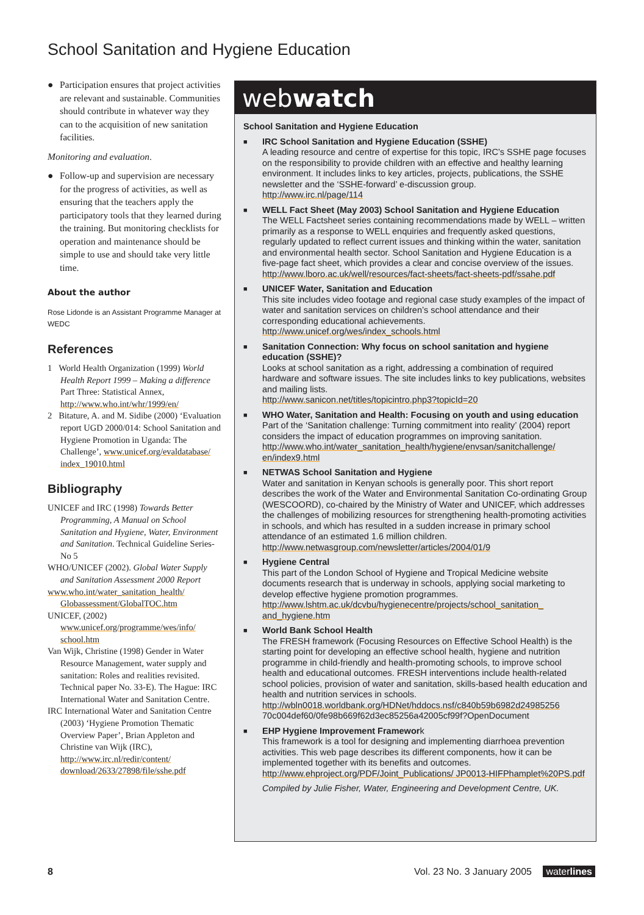School Sanitation and Hygiene Education
● Participation ensures that project activities are relevant and sustainable. Communities should contribute in whatever way they can to the acquisition of new sanitation facilities.
Monitoring and evaluation.
● Follow-up and supervision are necessary for the progress of activities, as well as ensuring that the teachers apply the participatory tools that they learned during the training. But monitoring checklists for operation and maintenance should be simple to use and should take very little time.
About the author
Rose Lidonde is an Assistant Programme Manager at WEDC
References
1 World Health Organization (1999) World Health Report 1999 – Making a difference Part Three: Statistical Annex, http://www.who.int/whr/1999/en/
2 Bitature, A. and M. Sidibe (2000) ‘Evaluation report UGD 2000/014: School Sanitation and Hygiene Promotion in Uganda: The Challenge’, www.unicef.org/evaldatabase/ index_19010.html
Bibliography
UNICEF and IRC (1998) Towards Better Programming, A Manual on School Sanitation and Hygiene, Water, Environment and Sanitation. Technical Guideline Series-No 5
WHO/UNICEF (2002). Global Water Supply and Sanitation Assessment 2000 Report
www.who.int/water_sanitation_health/ Globassessment/GlobalTOC.htm
UNICEF, (2002) www.unicef.org/programme/wes/info/ school.htm
Van Wijk, Christine (1998) Gender in Water Resource Management, water supply and sanitation: Roles and realities revisited. Technical paper No. 33-E). The Hague: IRC International Water and Sanitation Centre.
IRC International Water and Sanitation Centre (2003) ‘Hygiene Promotion Thematic Overview Paper’, Brian Appleton and Christine van Wijk (IRC), http://www.irc.nl/redir/content/ download/2633/27898/file/sshe.pdf
webwatch
School Sanitation and Hygiene Education
■ IRC School Sanitation and Hygiene Education (SSHE)
A leading resource and centre of expertise for this topic, IRC’s SSHE page focuses on the responsibility to provide children with an effective and healthy learning environment. It includes links to key articles, projects, publications, the SSHE newsletter and the ‘SSHE-forward’ e-discussion group.
http://www.irc.nl/page/114
■ WELL Fact Sheet (May 2003) School Sanitation and Hygiene Education
The WELL Factsheet series containing recommendations made by WELL – written primarily as a response to WELL enquiries and frequently asked questions, regularly updated to reflect current issues and thinking within the water, sanitation and environmental health sector. School Sanitation and Hygiene Education is a five-page fact sheet, which provides a clear and concise overview of the issues.
http://www.lboro.ac.uk/well/resources/fact-sheets/fact-sheets-pdf/ssahe.pdf
■ UNICEF Water, Sanitation and Education
This site includes video footage and regional case study examples of the impact of water and sanitation services on children’s school attendance and their corresponding educational achievements.
http://www.unicef.org/wes/index_schools.html
■ Sanitation Connection: Why focus on school sanitation and hygiene education (SSHE)?
Looks at school sanitation as a right, addressing a combination of required hardware and software issues. The site includes links to key publications, websites and mailing lists.
http://www.sanicon.net/titles/topicintro.php3?topicId=20
■ WHO Water, Sanitation and Health: Focusing on youth and using education
Part of the ‘Sanitation challenge: Turning commitment into reality’ (2004) report considers the impact of education programmes on improving sanitation.
http://www.who.int/water_sanitation_health/hygiene/envsan/sanitchallenge/ en/index9.html
■ NETWAS School Sanitation and Hygiene
Water and sanitation in Kenyan schools is generally poor. This short report describes the work of the Water and Environmental Sanitation Co-ordinating Group (WESCOORD), co-chaired by the Ministry of Water and UNICEF, which addresses the challenges of mobilizing resources for strengthening health-promoting activities in schools, and which has resulted in a sudden increase in primary school attendance of an estimated 1.6 million children.
http://www.netwasgroup.com/newsletter/articles/2004/01/9
■ Hygiene Central
This part of the London School of Hygiene and Tropical Medicine website documents research that is underway in schools, applying social marketing to develop effective hygiene promotion programmes.
http://www.lshtm.ac.uk/dcvbu/hygienecentre/projects/school_sanitation_ and_hygiene.htm
■ World Bank School Health
The FRESH framework (Focusing Resources on Effective School Health) is the starting point for developing an effective school health, hygiene and nutrition programme in child-friendly and health-promoting schools, to improve school health and educational outcomes. FRESH interventions include health-related school policies, provision of water and sanitation, skills-based health education and health and nutrition services in schools.
http://wbln0018.worldbank.org/HDNet/hddocs.nsf/c840b59b6982d24985256 70c004def60/0fe98b669f62d3ec85256a42005cf99f?OpenDocument
■ EHP Hygiene Improvement Framework
This framework is a tool for designing and implementing diarrhoea prevention activities. This web page describes its different components, how it can be implemented together with its benefits and outcomes.
http://www.ehproject.org/PDF/Joint_Publications/ JP0013-HIFPhamplet%20PS.pdf
Compiled by Julie Fisher, Water, Engineering and Development Centre, UK.
8 Vol. 23 No. 3 January 2005 waterlines